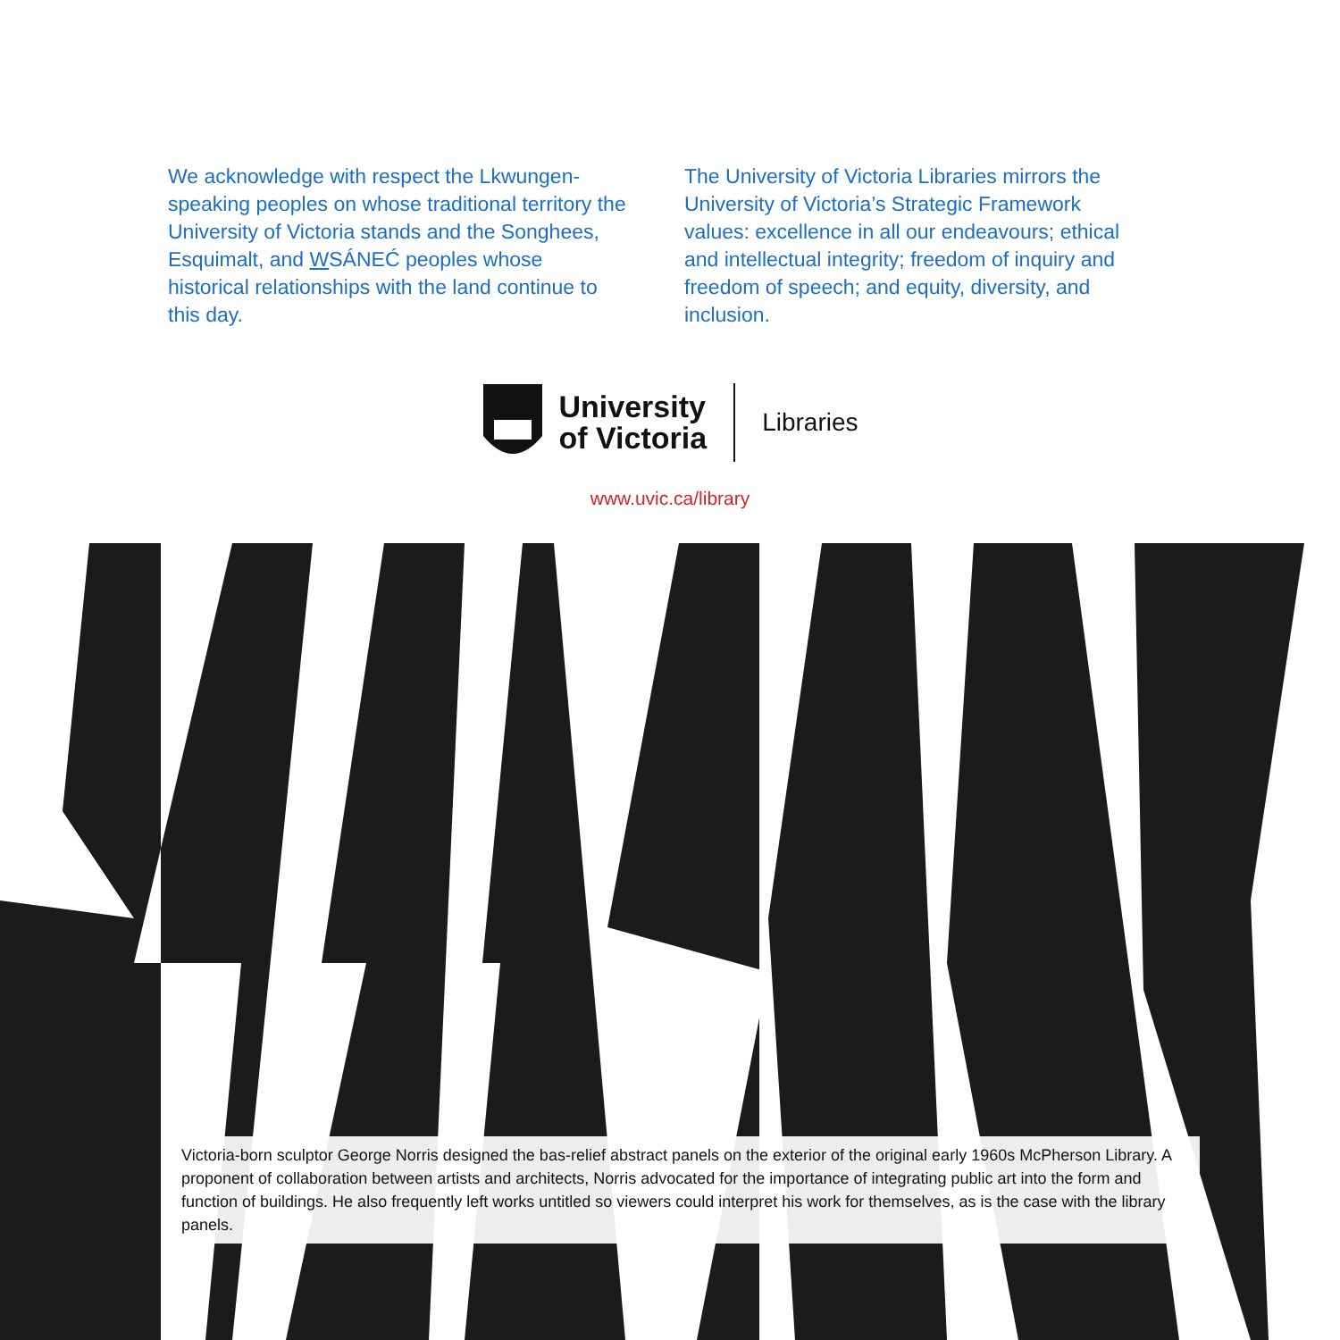We acknowledge with respect the Lkwungen-speaking peoples on whose traditional territory the University of Victoria stands and the Songhees, Esquimalt, and WSÁNEĆ peoples whose historical relationships with the land continue to this day.
The University of Victoria Libraries mirrors the University of Victoria’s Strategic Framework values: excellence in all our endeavours; ethical and intellectual integrity; freedom of inquiry and freedom of speech; and equity, diversity, and inclusion.
University
of Victoria
Libraries
www.uvic.ca/library
Victoria-born sculptor George Norris designed the bas-relief abstract panels on the exterior of the original early 1960s McPherson Library. A proponent of collaboration between artists and architects, Norris advocated for the importance of integrating public art into the form and function of buildings. He also frequently left works untitled so viewers could interpret his work for themselves, as is the case with the library panels.